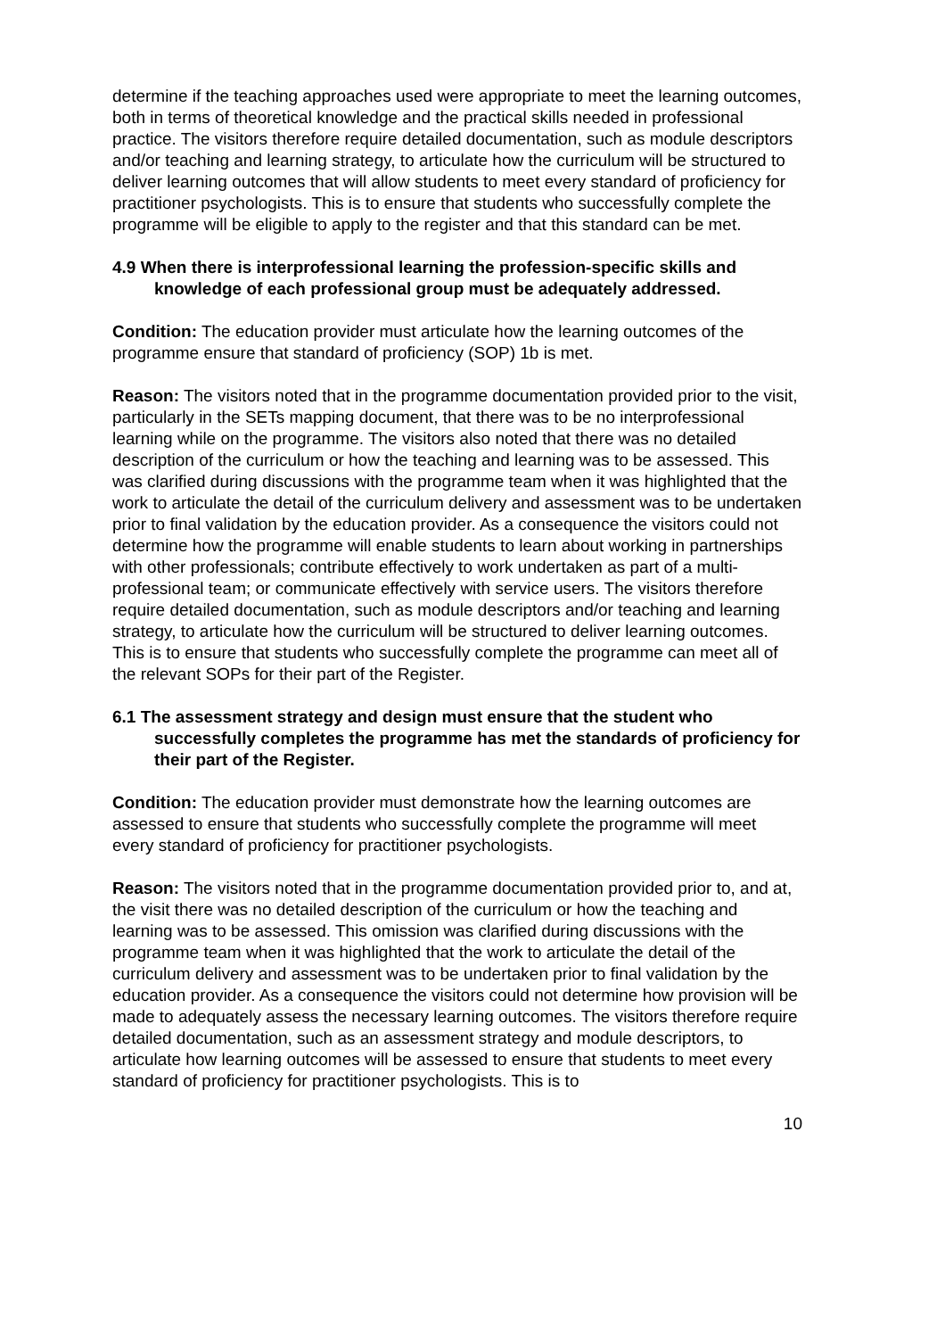determine if the teaching approaches used were appropriate to meet the learning outcomes, both in terms of theoretical knowledge and the practical skills needed in professional practice. The visitors therefore require detailed documentation, such as module descriptors and/or teaching and learning strategy, to articulate how the curriculum will be structured to deliver learning outcomes that will allow students to meet every standard of proficiency for practitioner psychologists. This is to ensure that students who successfully complete the programme will be eligible to apply to the register and that this standard can be met.
4.9 When there is interprofessional learning the profession-specific skills and knowledge of each professional group must be adequately addressed.
Condition: The education provider must articulate how the learning outcomes of the programme ensure that standard of proficiency (SOP) 1b is met.
Reason: The visitors noted that in the programme documentation provided prior to the visit, particularly in the SETs mapping document, that there was to be no interprofessional learning while on the programme. The visitors also noted that there was no detailed description of the curriculum or how the teaching and learning was to be assessed. This was clarified during discussions with the programme team when it was highlighted that the work to articulate the detail of the curriculum delivery and assessment was to be undertaken prior to final validation by the education provider. As a consequence the visitors could not determine how the programme will enable students to learn about working in partnerships with other professionals; contribute effectively to work undertaken as part of a multi-professional team; or communicate effectively with service users. The visitors therefore require detailed documentation, such as module descriptors and/or teaching and learning strategy, to articulate how the curriculum will be structured to deliver learning outcomes. This is to ensure that students who successfully complete the programme can meet all of the relevant SOPs for their part of the Register.
6.1 The assessment strategy and design must ensure that the student who successfully completes the programme has met the standards of proficiency for their part of the Register.
Condition: The education provider must demonstrate how the learning outcomes are assessed to ensure that students who successfully complete the programme will meet every standard of proficiency for practitioner psychologists.
Reason: The visitors noted that in the programme documentation provided prior to, and at, the visit there was no detailed description of the curriculum or how the teaching and learning was to be assessed. This omission was clarified during discussions with the programme team when it was highlighted that the work to articulate the detail of the curriculum delivery and assessment was to be undertaken prior to final validation by the education provider. As a consequence the visitors could not determine how provision will be made to adequately assess the necessary learning outcomes. The visitors therefore require detailed documentation, such as an assessment strategy and module descriptors, to articulate how learning outcomes will be assessed to ensure that students to meet every standard of proficiency for practitioner psychologists. This is to
10